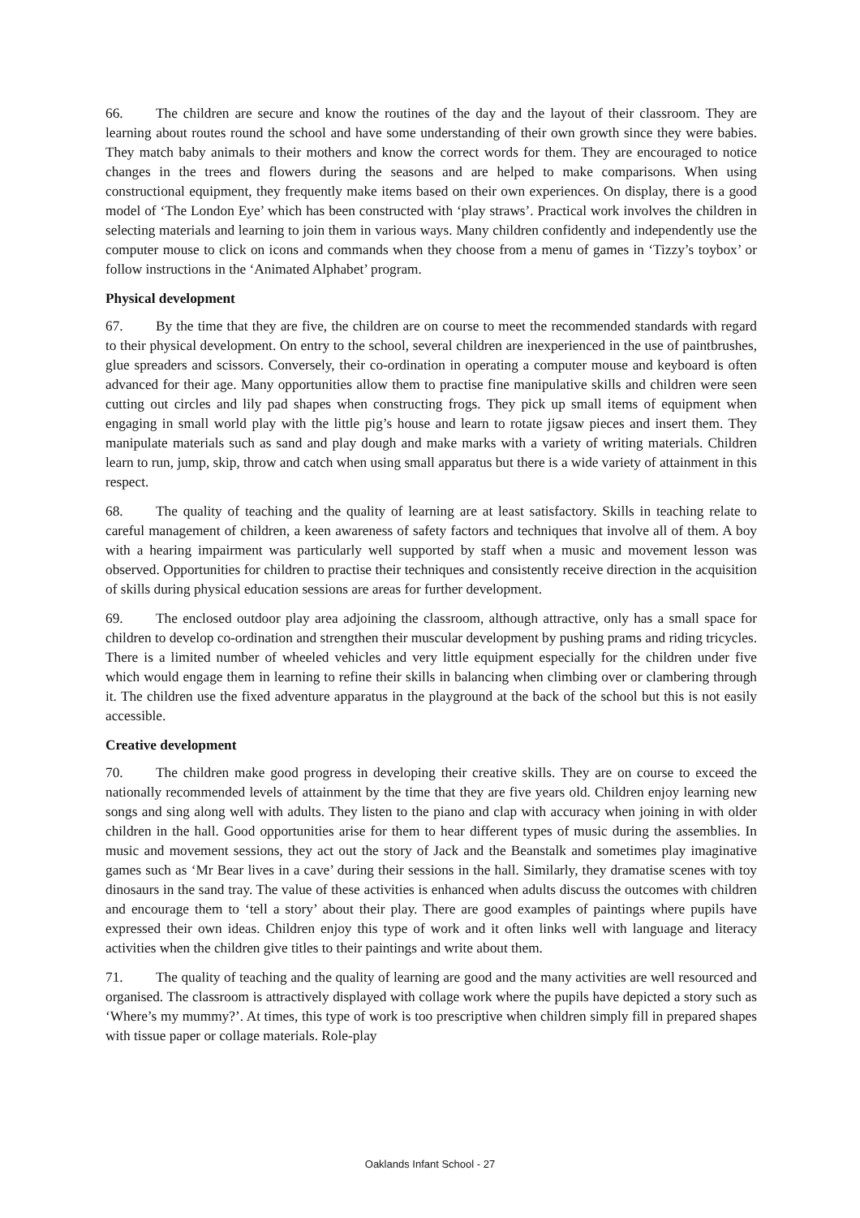66. The children are secure and know the routines of the day and the layout of their classroom. They are learning about routes round the school and have some understanding of their own growth since they were babies. They match baby animals to their mothers and know the correct words for them. They are encouraged to notice changes in the trees and flowers during the seasons and are helped to make comparisons. When using constructional equipment, they frequently make items based on their own experiences. On display, there is a good model of ‘The London Eye’ which has been constructed with ‘play straws’. Practical work involves the children in selecting materials and learning to join them in various ways. Many children confidently and independently use the computer mouse to click on icons and commands when they choose from a menu of games in ‘Tizzy’s toybox’ or follow instructions in the ‘Animated Alphabet’ program.
Physical development
67. By the time that they are five, the children are on course to meet the recommended standards with regard to their physical development. On entry to the school, several children are inexperienced in the use of paintbrushes, glue spreaders and scissors. Conversely, their co-ordination in operating a computer mouse and keyboard is often advanced for their age. Many opportunities allow them to practise fine manipulative skills and children were seen cutting out circles and lily pad shapes when constructing frogs. They pick up small items of equipment when engaging in small world play with the little pig’s house and learn to rotate jigsaw pieces and insert them. They manipulate materials such as sand and play dough and make marks with a variety of writing materials. Children learn to run, jump, skip, throw and catch when using small apparatus but there is a wide variety of attainment in this respect.
68. The quality of teaching and the quality of learning are at least satisfactory. Skills in teaching relate to careful management of children, a keen awareness of safety factors and techniques that involve all of them. A boy with a hearing impairment was particularly well supported by staff when a music and movement lesson was observed. Opportunities for children to practise their techniques and consistently receive direction in the acquisition of skills during physical education sessions are areas for further development.
69. The enclosed outdoor play area adjoining the classroom, although attractive, only has a small space for children to develop co-ordination and strengthen their muscular development by pushing prams and riding tricycles. There is a limited number of wheeled vehicles and very little equipment especially for the children under five which would engage them in learning to refine their skills in balancing when climbing over or clambering through it. The children use the fixed adventure apparatus in the playground at the back of the school but this is not easily accessible.
Creative development
70. The children make good progress in developing their creative skills. They are on course to exceed the nationally recommended levels of attainment by the time that they are five years old. Children enjoy learning new songs and sing along well with adults. They listen to the piano and clap with accuracy when joining in with older children in the hall. Good opportunities arise for them to hear different types of music during the assemblies. In music and movement sessions, they act out the story of Jack and the Beanstalk and sometimes play imaginative games such as ‘Mr Bear lives in a cave’ during their sessions in the hall. Similarly, they dramatise scenes with toy dinosaurs in the sand tray. The value of these activities is enhanced when adults discuss the outcomes with children and encourage them to ‘tell a story’ about their play. There are good examples of paintings where pupils have expressed their own ideas. Children enjoy this type of work and it often links well with language and literacy activities when the children give titles to their paintings and write about them.
71. The quality of teaching and the quality of learning are good and the many activities are well resourced and organised. The classroom is attractively displayed with collage work where the pupils have depicted a story such as ‘Where’s my mummy?’. At times, this type of work is too prescriptive when children simply fill in prepared shapes with tissue paper or collage materials. Role-play
Oaklands Infant School - 27